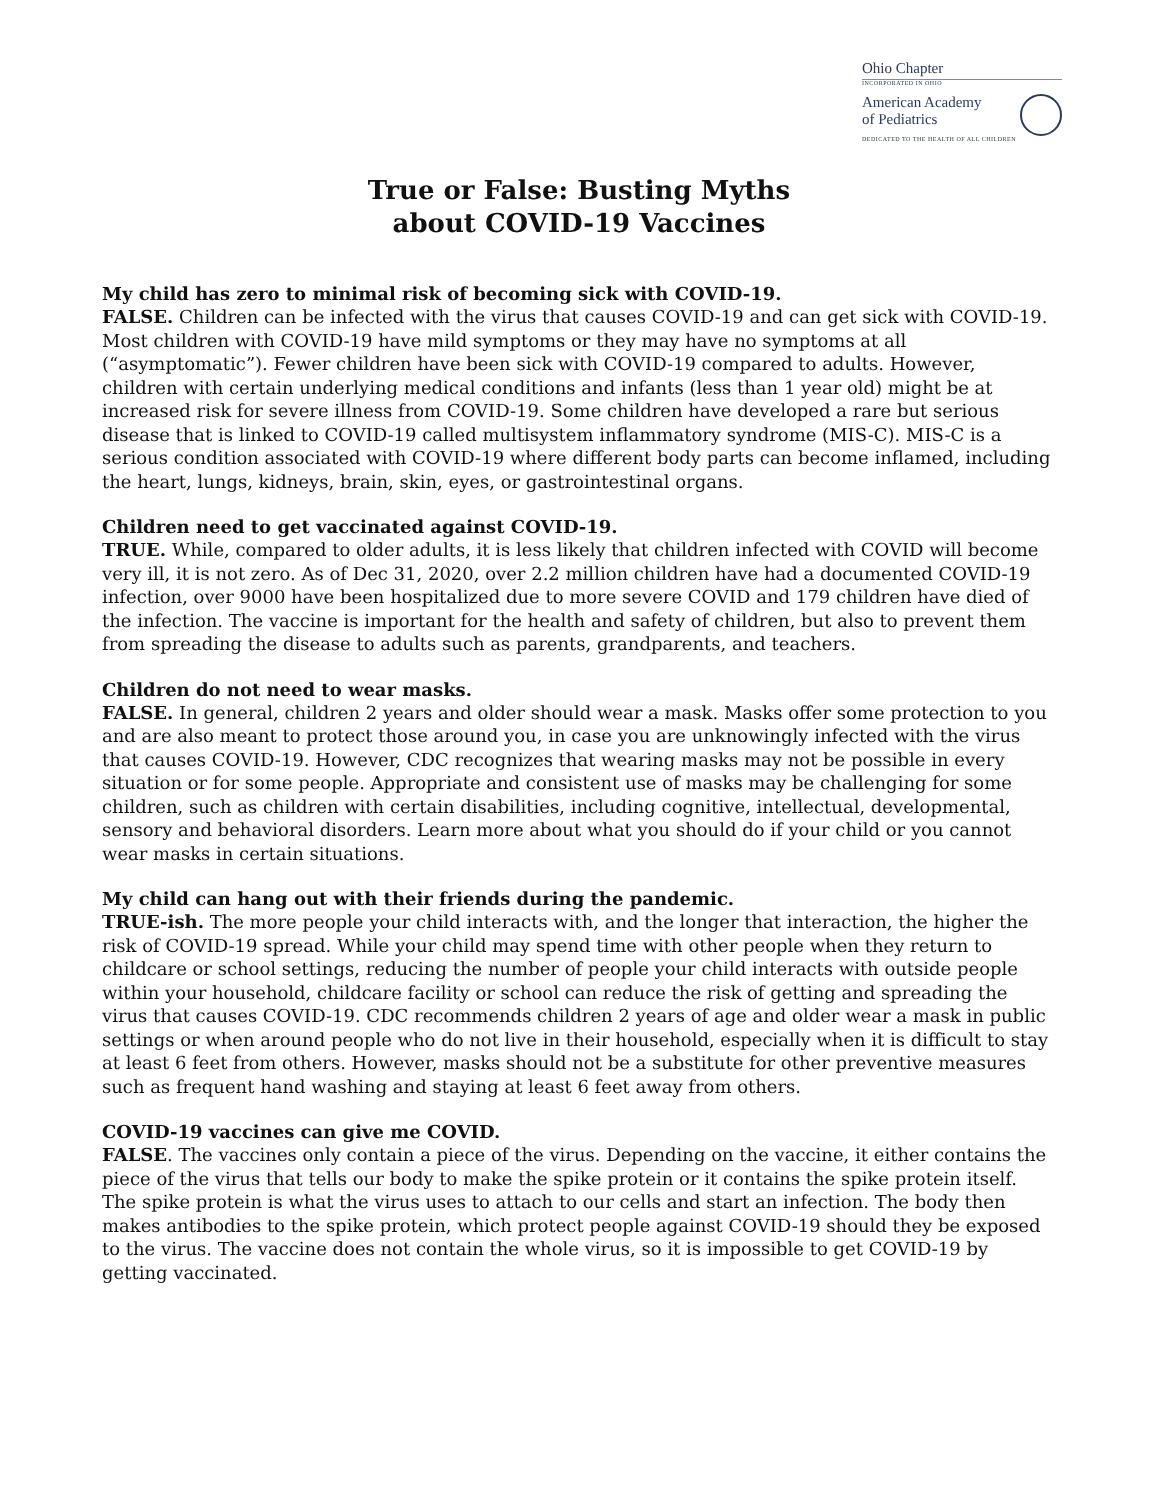Ohio Chapter
INCORPORATED IN OHIO
American Academy
of Pediatrics
DEDICATED TO THE HEALTH OF ALL CHILDREN
True or False: Busting Myths
about COVID-19 Vaccines
My child has zero to minimal risk of becoming sick with COVID-19.
FALSE. Children can be infected with the virus that causes COVID-19 and can get sick with COVID-19. Most children with COVID-19 have mild symptoms or they may have no symptoms at all (“asymptomatic”). Fewer children have been sick with COVID-19 compared to adults. However, children with certain underlying medical conditions and infants (less than 1 year old) might be at increased risk for severe illness from COVID-19. Some children have developed a rare but serious disease that is linked to COVID-19 called multisystem inflammatory syndrome (MIS-C). MIS-C is a serious condition associated with COVID-19 where different body parts can become inflamed, including the heart, lungs, kidneys, brain, skin, eyes, or gastrointestinal organs.
Children need to get vaccinated against COVID-19.
TRUE. While, compared to older adults, it is less likely that children infected with COVID will become very ill, it is not zero. As of Dec 31, 2020, over 2.2 million children have had a documented COVID-19 infection, over 9000 have been hospitalized due to more severe COVID and 179 children have died of the infection. The vaccine is important for the health and safety of children, but also to prevent them from spreading the disease to adults such as parents, grandparents, and teachers.
Children do not need to wear masks.
FALSE. In general, children 2 years and older should wear a mask. Masks offer some protection to you and are also meant to protect those around you, in case you are unknowingly infected with the virus that causes COVID-19. However, CDC recognizes that wearing masks may not be possible in every situation or for some people. Appropriate and consistent use of masks may be challenging for some children, such as children with certain disabilities, including cognitive, intellectual, developmental, sensory and behavioral disorders. Learn more about what you should do if your child or you cannot wear masks in certain situations.
My child can hang out with their friends during the pandemic.
TRUE-ish. The more people your child interacts with, and the longer that interaction, the higher the risk of COVID-19 spread. While your child may spend time with other people when they return to childcare or school settings, reducing the number of people your child interacts with outside people within your household, childcare facility or school can reduce the risk of getting and spreading the virus that causes COVID-19. CDC recommends children 2 years of age and older wear a mask in public settings or when around people who do not live in their household, especially when it is difficult to stay at least 6 feet from others. However, masks should not be a substitute for other preventive measures such as frequent hand washing and staying at least 6 feet away from others.
COVID-19 vaccines can give me COVID.
FALSE. The vaccines only contain a piece of the virus. Depending on the vaccine, it either contains the piece of the virus that tells our body to make the spike protein or it contains the spike protein itself. The spike protein is what the virus uses to attach to our cells and start an infection. The body then makes antibodies to the spike protein, which protect people against COVID-19 should they be exposed to the virus. The vaccine does not contain the whole virus, so it is impossible to get COVID-19 by getting vaccinated.